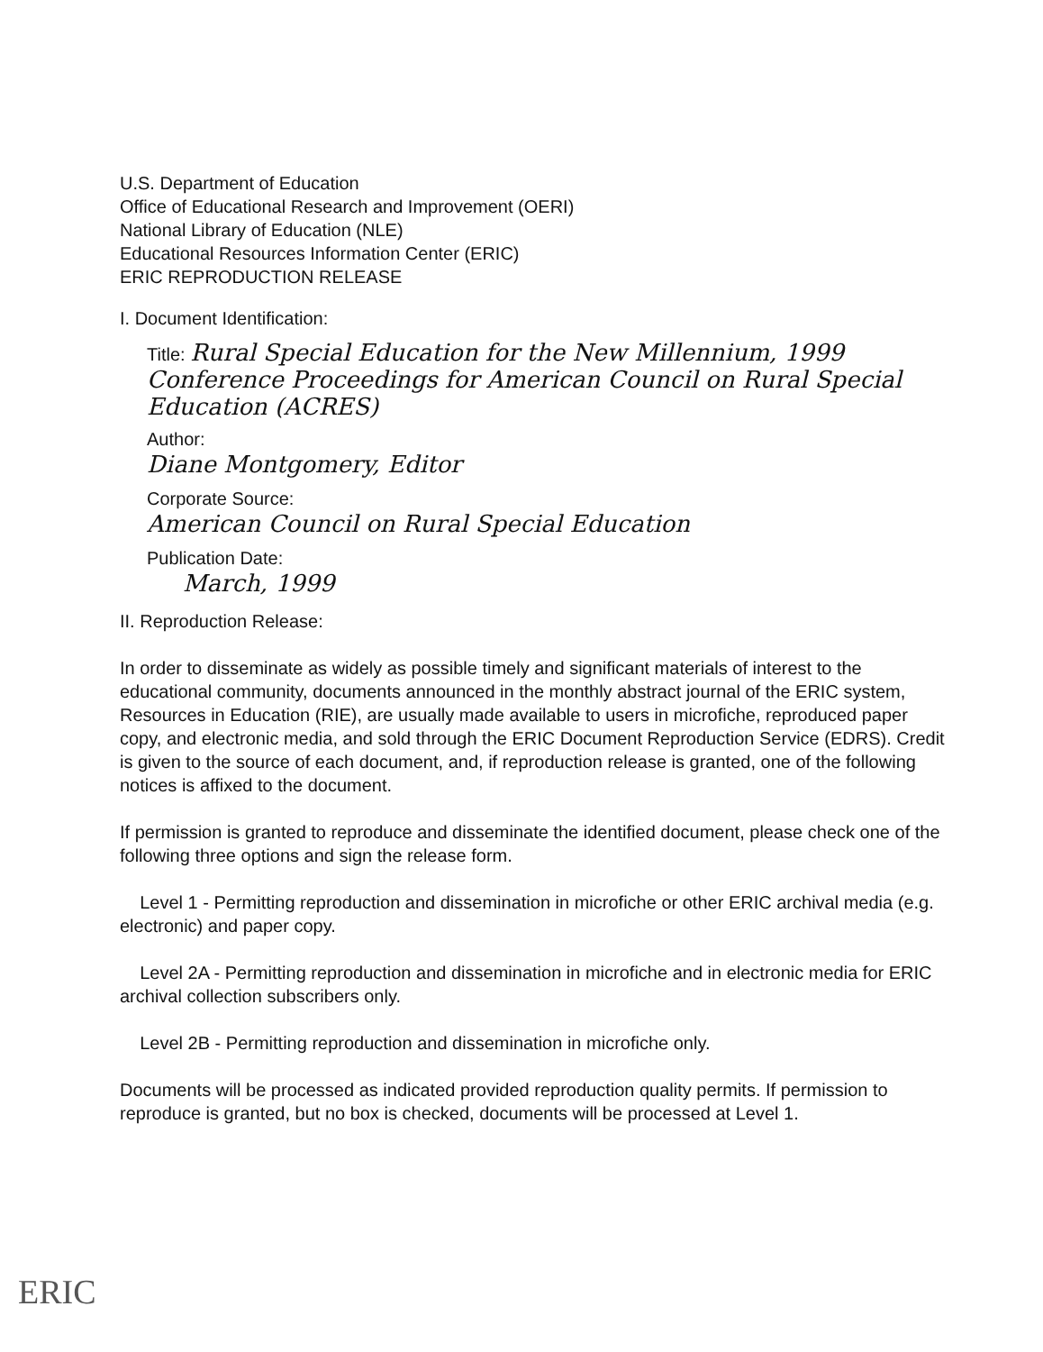U.S. Department of Education
Office of Educational Research and Improvement (OERI)
National Library of Education (NLE)
Educational Resources Information Center (ERIC)
ERIC REPRODUCTION RELEASE
I. Document Identification:
Title: Rural Special Education for the New Millennium, 1999 Conference Proceedings for American Council on Rural Special Education (ACRES)
Author:
Diane Montgomery, Editor
Corporate Source:
American Council on Rural Special Education
Publication Date:
March, 1999
II. Reproduction Release:
In order to disseminate as widely as possible timely and significant materials of interest to the educational community, documents announced in the monthly abstract journal of the ERIC system, Resources in Education (RIE), are usually made available to users in microfiche, reproduced paper copy, and electronic media, and sold through the ERIC Document Reproduction Service (EDRS). Credit is given to the source of each document, and, if reproduction release is granted, one of the following notices is affixed to the document.
If permission is granted to reproduce and disseminate the identified document, please check one of the following three options and sign the release form.
Level 1 - Permitting reproduction and dissemination in microfiche or other ERIC archival media (e.g. electronic) and paper copy.
Level 2A - Permitting reproduction and dissemination in microfiche and in electronic media for ERIC archival collection subscribers only.
Level 2B - Permitting reproduction and dissemination in microfiche only.
Documents will be processed as indicated provided reproduction quality permits. If permission to reproduce is granted, but no box is checked, documents will be processed at Level 1.
ERIC